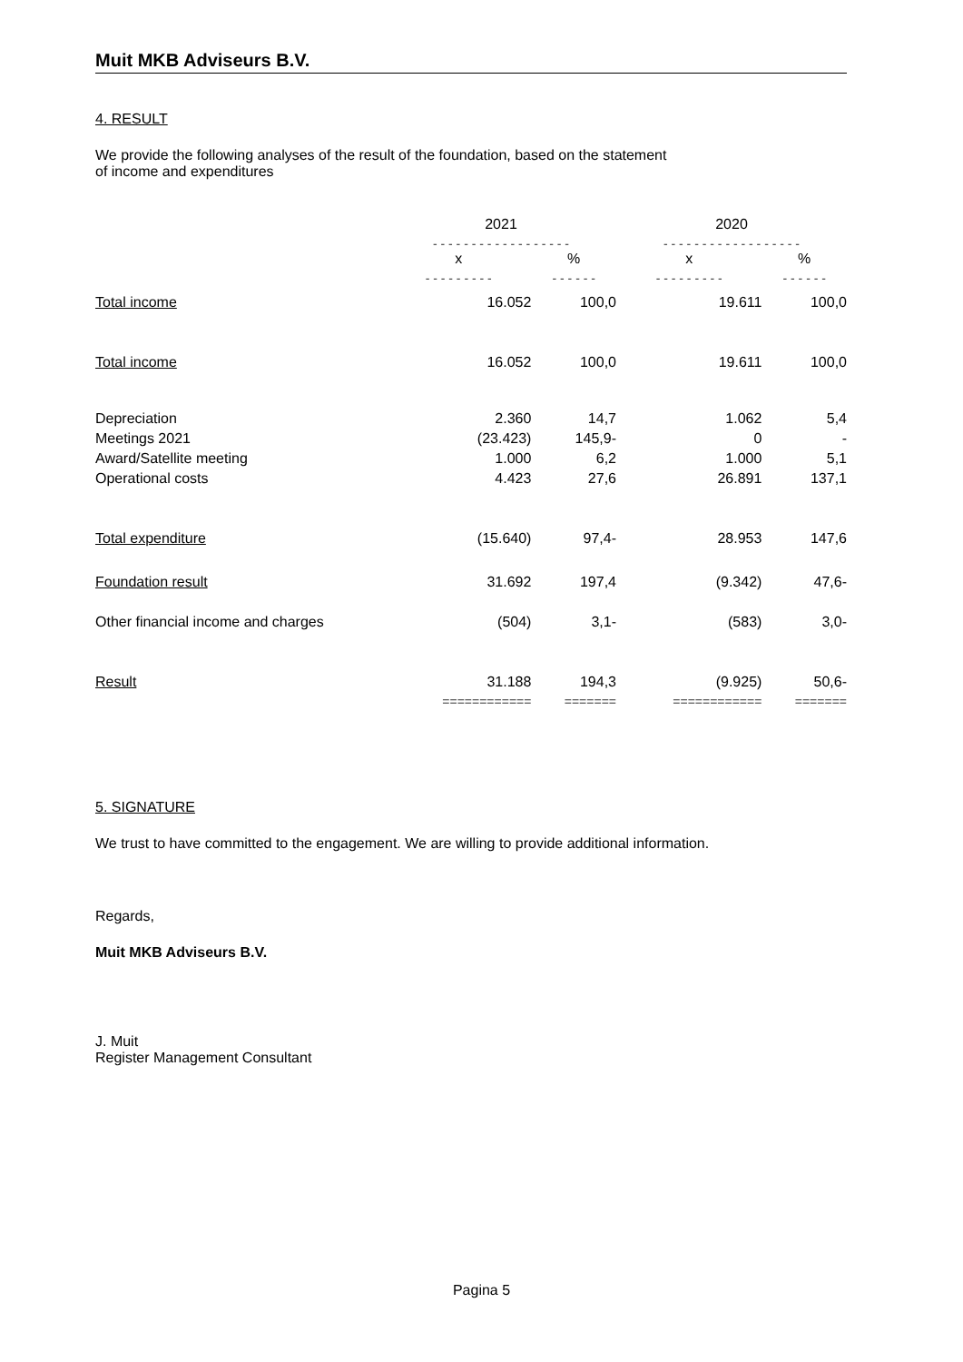Muit MKB Adviseurs B.V.
4. RESULT
We provide the following analyses of the result of the foundation, based on the statement
of income and expenditures
| | 2021 | | 2020 | |
| | - - - - - - - - - - - - - - - - - - | | - - - - - - - - - - - - - - - - - - | |
| | x | % | x | % |
| | - - - - - - - - - | - - - - - - | - - - - - - - - - | - - - - - - |
| Total income | 16.052 | 100,0 | 19.611 | 100,0 |
| Total income | 16.052 | 100,0 | 19.611 | 100,0 |
| Depreciation | 2.360 | 14,7 | 1.062 | 5,4 |
| Meetings 2021 | (23.423) | 145,9- | 0 | - |
| Award/Satellite meeting | 1.000 | 6,2 | 1.000 | 5,1 |
| Operational costs | 4.423 | 27,6 | 26.891 | 137,1 |
| Total expenditure | (15.640) | 97,4- | 28.953 | 147,6 |
| Foundation result | 31.692 | 197,4 | (9.342) | 47,6- |
| Other financial income and charges | (504) | 3,1- | (583) | 3,0- |
| Result | 31.188 | 194,3 | (9.925) | 50,6- |
| | ============ | ======= | ============ | ======= |
5. SIGNATURE
We trust to have committed to the engagement. We are willing to provide additional information.
Regards,
Muit MKB Adviseurs B.V.
J. Muit
Register Management Consultant
Pagina 5